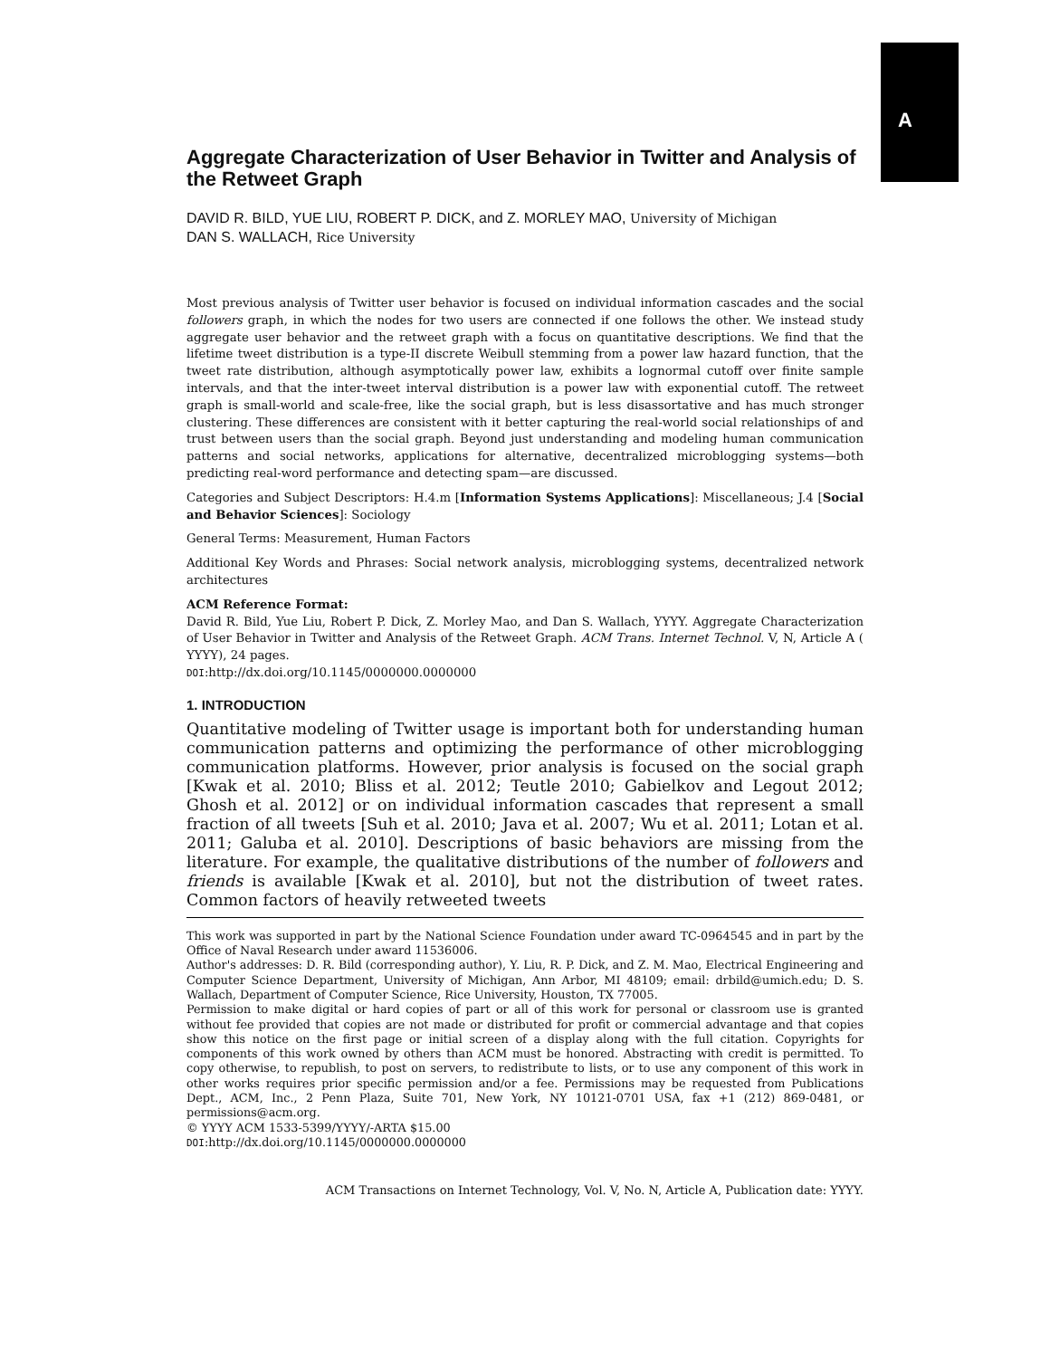A
Aggregate Characterization of User Behavior in Twitter and Analysis of the Retweet Graph
DAVID R. BILD, YUE LIU, ROBERT P. DICK, and Z. MORLEY MAO, University of Michigan
DAN S. WALLACH, Rice University
Most previous analysis of Twitter user behavior is focused on individual information cascades and the social followers graph, in which the nodes for two users are connected if one follows the other. We instead study aggregate user behavior and the retweet graph with a focus on quantitative descriptions. We find that the lifetime tweet distribution is a type-II discrete Weibull stemming from a power law hazard function, that the tweet rate distribution, although asymptotically power law, exhibits a lognormal cutoff over finite sample intervals, and that the inter-tweet interval distribution is a power law with exponential cutoff. The retweet graph is small-world and scale-free, like the social graph, but is less disassortative and has much stronger clustering. These differences are consistent with it better capturing the real-world social relationships of and trust between users than the social graph. Beyond just understanding and modeling human communication patterns and social networks, applications for alternative, decentralized microblogging systems—both predicting real-word performance and detecting spam—are discussed.
Categories and Subject Descriptors: H.4.m [Information Systems Applications]: Miscellaneous; J.4 [Social and Behavior Sciences]: Sociology
General Terms: Measurement, Human Factors
Additional Key Words and Phrases: Social network analysis, microblogging systems, decentralized network architectures
ACM Reference Format:
David R. Bild, Yue Liu, Robert P. Dick, Z. Morley Mao, and Dan S. Wallach, YYYY. Aggregate Characterization of User Behavior in Twitter and Analysis of the Retweet Graph. ACM Trans. Internet Technol. V, N, Article A ( YYYY), 24 pages.
DOI:http://dx.doi.org/10.1145/0000000.0000000
1. INTRODUCTION
Quantitative modeling of Twitter usage is important both for understanding human communication patterns and optimizing the performance of other microblogging communication platforms. However, prior analysis is focused on the social graph [Kwak et al. 2010; Bliss et al. 2012; Teutle 2010; Gabielkov and Legout 2012; Ghosh et al. 2012] or on individual information cascades that represent a small fraction of all tweets [Suh et al. 2010; Java et al. 2007; Wu et al. 2011; Lotan et al. 2011; Galuba et al. 2010]. Descriptions of basic behaviors are missing from the literature. For example, the qualitative distributions of the number of followers and friends is available [Kwak et al. 2010], but not the distribution of tweet rates. Common factors of heavily retweeted tweets
This work was supported in part by the National Science Foundation under award TC-0964545 and in part by the Office of Naval Research under award 11536006.
Author's addresses: D. R. Bild (corresponding author), Y. Liu, R. P. Dick, and Z. M. Mao, Electrical Engineering and Computer Science Department, University of Michigan, Ann Arbor, MI 48109; email: drbild@umich.edu; D. S. Wallach, Department of Computer Science, Rice University, Houston, TX 77005.
Permission to make digital or hard copies of part or all of this work for personal or classroom use is granted without fee provided that copies are not made or distributed for profit or commercial advantage and that copies show this notice on the first page or initial screen of a display along with the full citation. Copyrights for components of this work owned by others than ACM must be honored. Abstracting with credit is permitted. To copy otherwise, to republish, to post on servers, to redistribute to lists, or to use any component of this work in other works requires prior specific permission and/or a fee. Permissions may be requested from Publications Dept., ACM, Inc., 2 Penn Plaza, Suite 701, New York, NY 10121-0701 USA, fax +1 (212) 869-0481, or permissions@acm.org.
© YYYY ACM 1533-5399/YYYY/-ARTA $15.00
DOI:http://dx.doi.org/10.1145/0000000.0000000
ACM Transactions on Internet Technology, Vol. V, No. N, Article A, Publication date: YYYY.